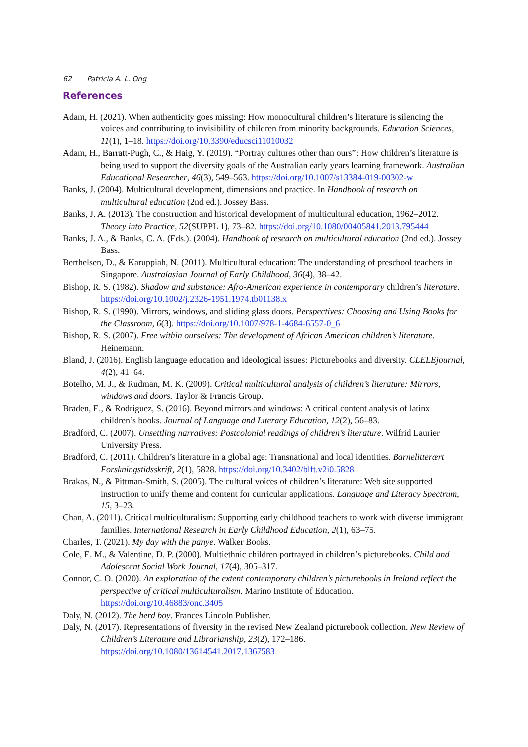62 Patricia A. L. Ong
References
Adam, H. (2021). When authenticity goes missing: How monocultural children’s literature is silencing the voices and contributing to invisibility of children from minority backgrounds. Education Sciences, 11(1), 1–18. https://doi.org/10.3390/educsci11010032
Adam, H., Barratt-Pugh, C., & Haig, Y. (2019). “Portray cultures other than ours”: How children’s literature is being used to support the diversity goals of the Australian early years learning framework. Australian Educational Researcher, 46(3), 549–563. https://doi.org/10.1007/s13384-019-00302-w
Banks, J. (2004). Multicultural development, dimensions and practice. In Handbook of research on multicultural education (2nd ed.). Jossey Bass.
Banks, J. A. (2013). The construction and historical development of multicultural education, 1962–2012. Theory into Practice, 52(SUPPL 1), 73–82. https://doi.org/10.1080/00405841.2013.795444
Banks, J. A., & Banks, C. A. (Eds.). (2004). Handbook of research on multicultural education (2nd ed.). Jossey Bass.
Berthelsen, D., & Karuppiah, N. (2011). Multicultural education: The understanding of preschool teachers in Singapore. Australasian Journal of Early Childhood, 36(4), 38–42.
Bishop, R. S. (1982). Shadow and substance: Afro-American experience in contemporary children’s literature. https://doi.org/10.1002/j.2326-1951.1974.tb01138.x
Bishop, R. S. (1990). Mirrors, windows, and sliding glass doors. Perspectives: Choosing and Using Books for the Classroom, 6(3). https://doi.org/10.1007/978-1-4684-6557-0_6
Bishop, R. S. (2007). Free within ourselves: The development of African American children’s literature. Heinemann.
Bland, J. (2016). English language education and ideological issues: Picturebooks and diversity. CLELEjournal, 4(2), 41–64.
Botelho, M. J., & Rudman, M. K. (2009). Critical multicultural analysis of children’s literature: Mirrors, windows and doors. Taylor & Francis Group.
Braden, E., & Rodriguez, S. (2016). Beyond mirrors and windows: A critical content analysis of latinx children’s books. Journal of Language and Literacy Education, 12(2), 56–83.
Bradford, C. (2007). Unsettling narratives: Postcolonial readings of children’s literature. Wilfrid Laurier University Press.
Bradford, C. (2011). Children’s literature in a global age: Transnational and local identities. Barnelitterært Forskningstidsskrift, 2(1), 5828. https://doi.org/10.3402/blft.v2i0.5828
Brakas, N., & Pittman-Smith, S. (2005). The cultural voices of children’s literature: Web site supported instruction to unify theme and content for curricular applications. Language and Literacy Spectrum, 15, 3–23.
Chan, A. (2011). Critical multiculturalism: Supporting early childhood teachers to work with diverse immigrant families. International Research in Early Childhood Education, 2(1), 63–75.
Charles, T. (2021). My day with the panye. Walker Books.
Cole, E. M., & Valentine, D. P. (2000). Multiethnic children portrayed in children’s picturebooks. Child and Adolescent Social Work Journal, 17(4), 305–317.
Connor, C. O. (2020). An exploration of the extent contemporary children’s picturebooks in Ireland reflect the perspective of critical multiculturalism. Marino Institute of Education. https://doi.org/10.46883/onc.3405
Daly, N. (2012). The herd boy. Frances Lincoln Publisher.
Daly, N. (2017). Representations of fiversity in the revised New Zealand picturebook collection. New Review of Children’s Literature and Librarianship, 23(2), 172–186. https://doi.org/10.1080/13614541.2017.1367583